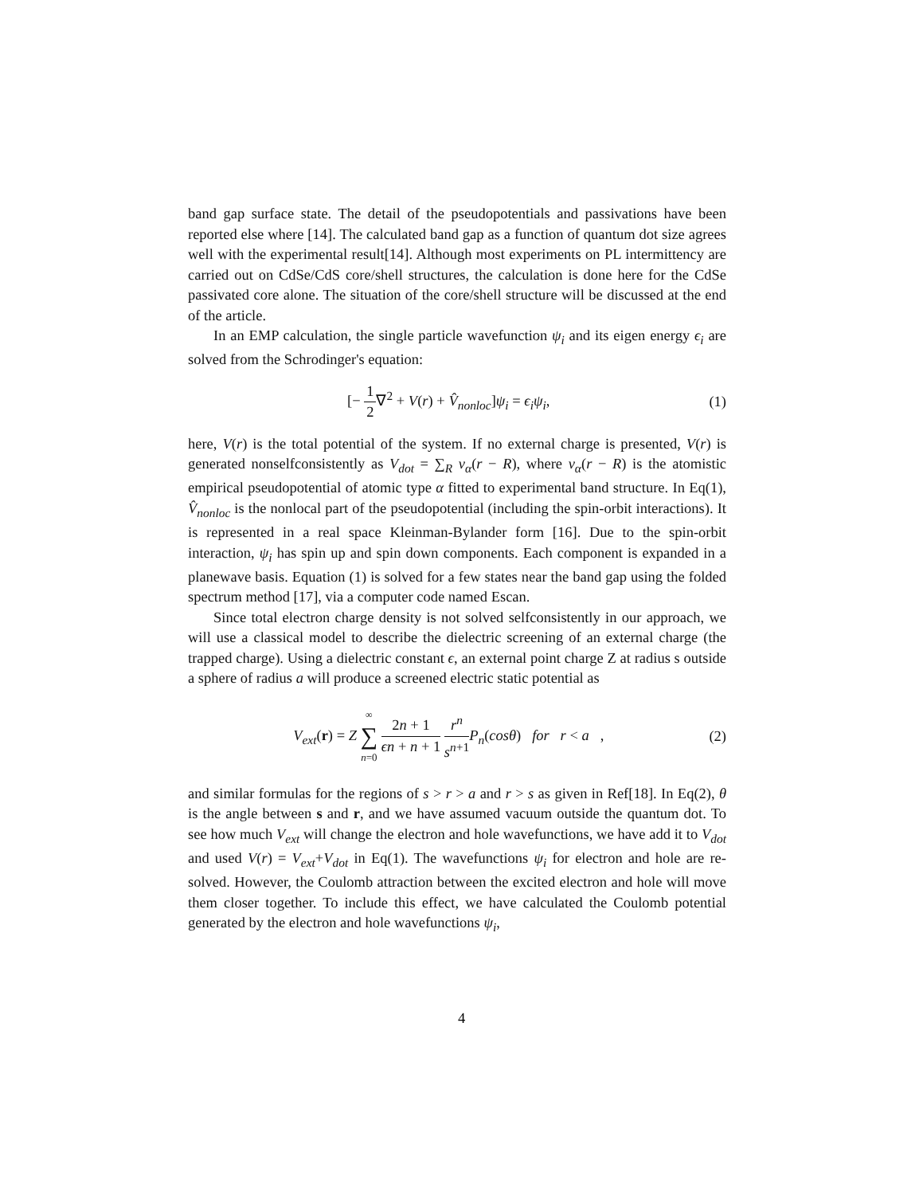band gap surface state. The detail of the pseudopotentials and passivations have been reported else where [14]. The calculated band gap as a function of quantum dot size agrees well with the experimental result[14]. Although most experiments on PL intermittency are carried out on CdSe/CdS core/shell structures, the calculation is done here for the CdSe passivated core alone. The situation of the core/shell structure will be discussed at the end of the article.
In an EMP calculation, the single particle wavefunction ψ<sub>i</sub> and its eigen energy ϵ<sub>i</sub> are solved from the Schrodinger's equation:
[− 1 2∇<sup>2</sup> + V(r) + V̂<sub>nonloc</sub>]ψ<sub>i</sub> = ϵ<sub>i</sub>ψ<sub>i</sub>, (1)
here, V(r) is the total potential of the system. If no external charge is presented, V(r) is generated nonselfconsistently as V<sub>dot</sub> = ∑<sub>R</sub> v<sub>α</sub>(r − R), where v<sub>α</sub>(r − R) is the atomistic empirical pseudopotential of atomic type α fitted to experimental band structure. In Eq(1), V̂<sub>nonloc</sub> is the nonlocal part of the pseudopotential (including the spin-orbit interactions). It is represented in a real space Kleinman-Bylander form [16]. Due to the spin-orbit interaction, ψ<sub>i</sub> has spin up and spin down components. Each component is expanded in a planewave basis. Equation (1) is solved for a few states near the band gap using the folded spectrum method [17], via a computer code named Escan.
Since total electron charge density is not solved selfconsistently in our approach, we will use a classical model to describe the dielectric screening of an external charge (the trapped charge). Using a dielectric constant ϵ, an external point charge Z at radius s outside a sphere of radius a will produce a screened electric static potential as
V<sub>ext</sub>(r) = Z ∞ ∑ n=0 2n + 1 ϵn + n + 1 r<sup>n</sup> s<sup>n+1</sup> P<sub>n</sub>(cosθ) for r < a , (2)
and similar formulas for the regions of s > r > a and r > s as given in Ref[18]. In Eq(2), θ is the angle between s and r, and we have assumed vacuum outside the quantum dot. To see how much V<sub>ext</sub> will change the electron and hole wavefunctions, we have add it to V<sub>dot</sub> and used V(r) = V<sub>ext</sub>+V<sub>dot</sub> in Eq(1). The wavefunctions ψ<sub>i</sub> for electron and hole are re-solved. However, the Coulomb attraction between the excited electron and hole will move them closer together. To include this effect, we have calculated the Coulomb potential generated by the electron and hole wavefunctions ψ<sub>i</sub>,
4